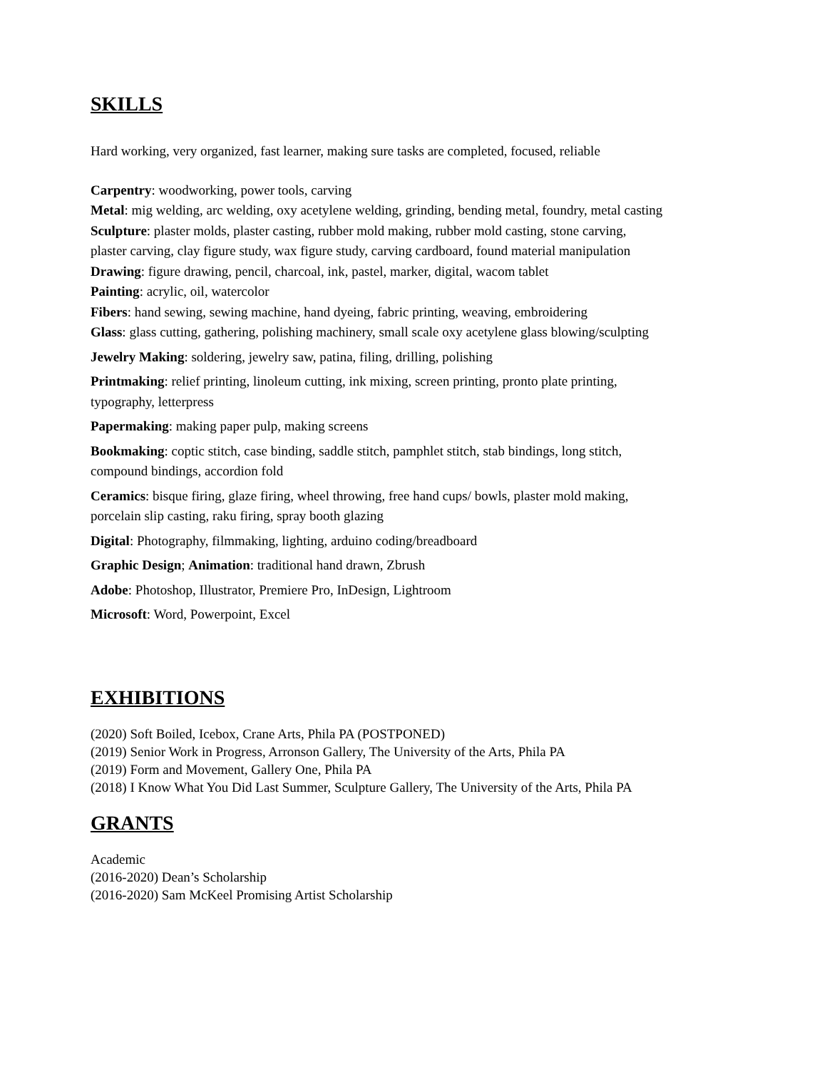SKILLS
Hard working, very organized, fast learner, making sure tasks are completed, focused, reliable
Carpentry: woodworking, power tools, carving
Metal: mig welding, arc welding, oxy acetylene welding, grinding, bending metal, foundry, metal casting
Sculpture: plaster molds, plaster casting, rubber mold making, rubber mold casting, stone carving,
plaster carving, clay figure study, wax figure study, carving cardboard, found material manipulation
Drawing: figure drawing, pencil, charcoal, ink, pastel, marker, digital, wacom tablet
Painting: acrylic, oil, watercolor
Fibers: hand sewing, sewing machine, hand dyeing, fabric printing, weaving, embroidering
Glass: glass cutting, gathering, polishing machinery, small scale oxy acetylene glass blowing/sculpting
Jewelry Making: soldering, jewelry saw, patina, filing, drilling, polishing
Printmaking: relief printing, linoleum cutting, ink mixing, screen printing, pronto plate printing,
typography, letterpress
Papermaking: making paper pulp, making screens
Bookmaking: coptic stitch, case binding, saddle stitch, pamphlet stitch, stab bindings, long stitch,
compound bindings, accordion fold
Ceramics: bisque firing, glaze firing, wheel throwing, free hand cups/ bowls, plaster mold making,
porcelain slip casting, raku firing, spray booth glazing
Digital: Photography, filmmaking, lighting, arduino coding/breadboard
Graphic Design; Animation: traditional hand drawn, Zbrush
Adobe: Photoshop, Illustrator, Premiere Pro, InDesign, Lightroom
Microsoft: Word, Powerpoint, Excel
EXHIBITIONS
(2020) Soft Boiled, Icebox, Crane Arts, Phila PA (POSTPONED)
(2019) Senior Work in Progress, Arronson Gallery, The University of the Arts, Phila PA
(2019) Form and Movement, Gallery One, Phila PA
(2018) I Know What You Did Last Summer, Sculpture Gallery, The University of the Arts, Phila PA
GRANTS
Academic
(2016-2020) Dean’s Scholarship
(2016-2020) Sam McKeel Promising Artist Scholarship